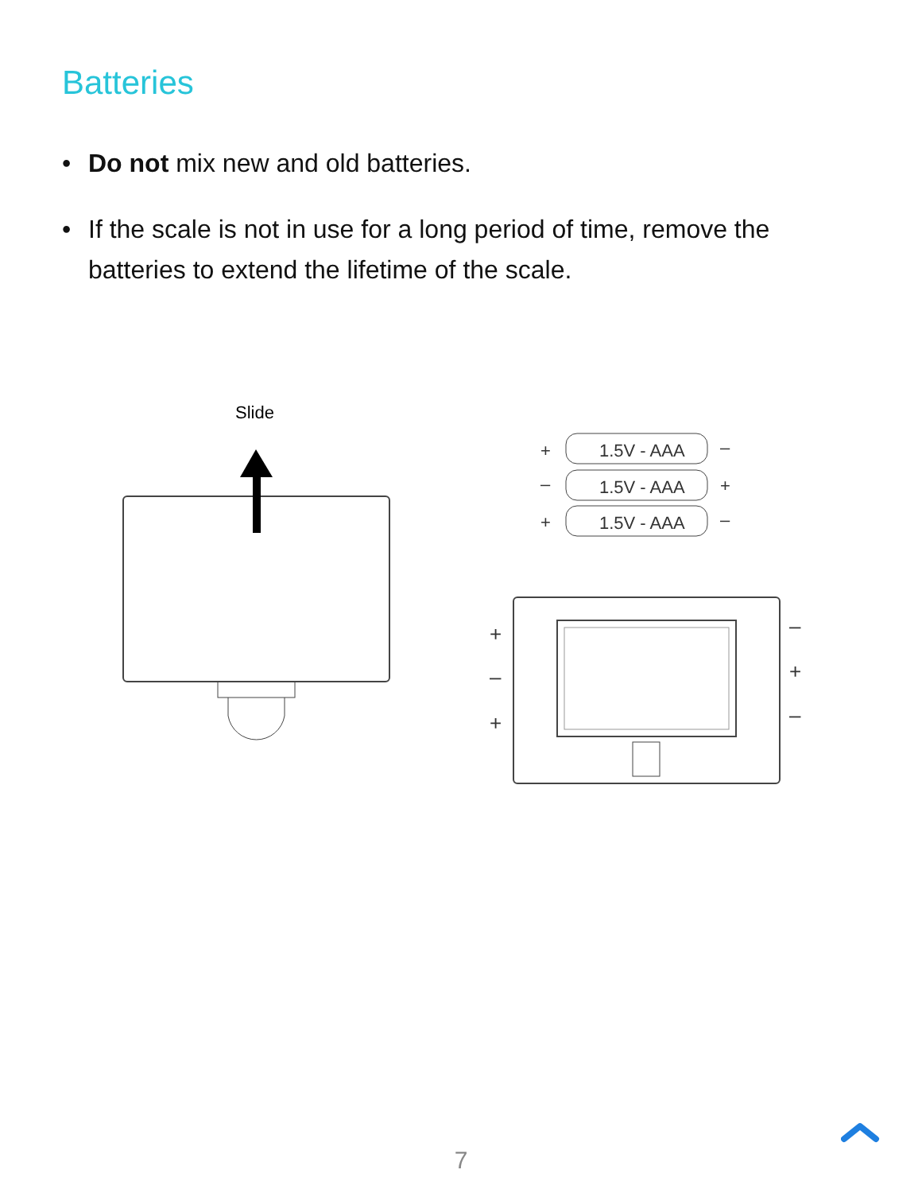Batteries
• Do not mix new and old batteries.
• If the scale is not in use for a long period of time, remove the batteries to extend the lifetime of the scale.
Slide
1.5V - AAA
+
–
1.5V - AAA
–
+
1.5V - AAA
+
–
+
–
+
–
+
–
7